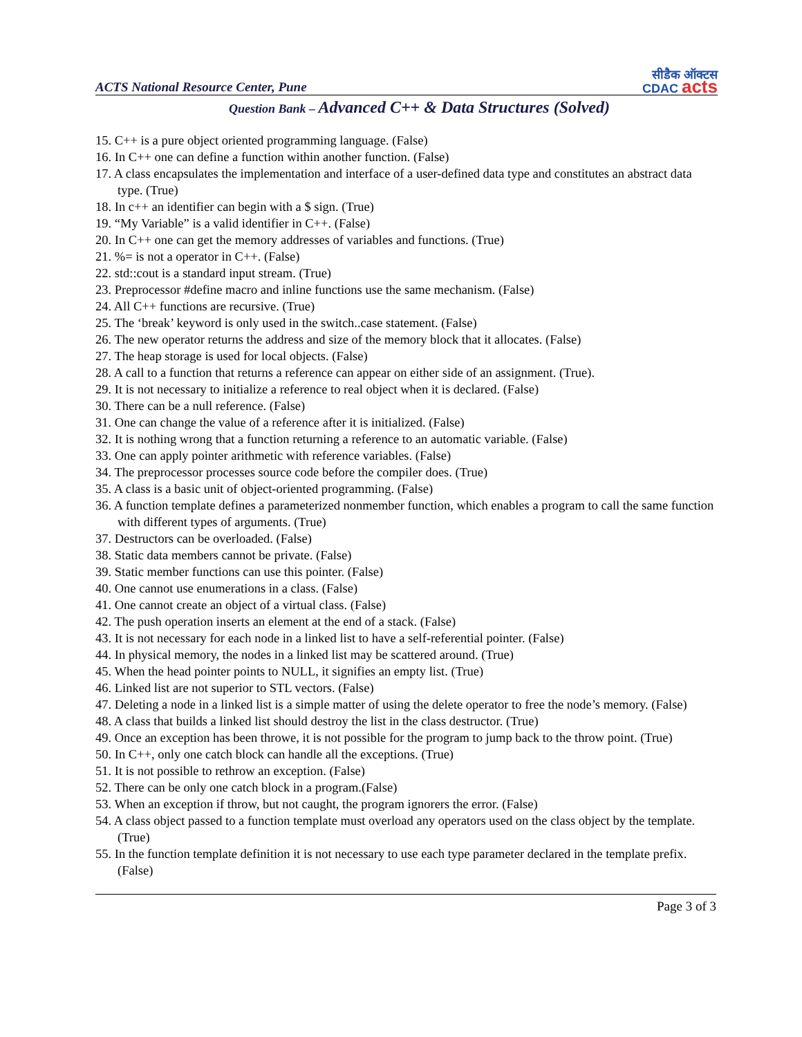ACTS National Resource Center, Pune सीडैक ऑक्टस
CDAC acts
Question Bank – Advanced C++ & Data Structures (Solved)
15. C++ is a pure object oriented programming language. (False)
16. In C++ one can define a function within another function. (False)
17. A class encapsulates the implementation and interface of a user-defined data type and constitutes an abstract data type. (True)
18. In c++ an identifier can begin with a $ sign. (True)
19. “My Variable” is a valid identifier in C++. (False)
20. In C++ one can get the memory addresses of variables and functions. (True)
21. %= is not a operator in C++. (False)
22. std::cout is a standard input stream. (True)
23. Preprocessor #define macro and inline functions use the same mechanism. (False)
24. All C++ functions are recursive. (True)
25. The ‘break’ keyword is only used in the switch..case statement. (False)
26. The new operator returns the address and size of the memory block that it allocates. (False)
27. The heap storage is used for local objects. (False)
28. A call to a function that returns a reference can appear on either side of an assignment. (True).
29. It is not necessary to initialize a reference to real object when it is declared. (False)
30. There can be a null reference. (False)
31. One can change the value of a reference after it is initialized. (False)
32. It is nothing wrong that a function returning a reference to an automatic variable. (False)
33. One can apply pointer arithmetic with reference variables. (False)
34. The preprocessor processes source code before the compiler does. (True)
35. A class is a basic unit of object-oriented programming. (False)
36. A function template defines a parameterized nonmember function, which enables a program to call the same function with different types of arguments. (True)
37. Destructors can be overloaded. (False)
38. Static data members cannot be private. (False)
39. Static member functions can use this pointer. (False)
40. One cannot use enumerations in a class. (False)
41. One cannot create an object of a virtual class. (False)
42. The push operation inserts an element at the end of a stack. (False)
43. It is not necessary for each node in a linked list to have a self-referential pointer. (False)
44. In physical memory, the nodes in a linked list may be scattered around. (True)
45. When the head pointer points to NULL, it signifies an empty list. (True)
46. Linked list are not superior to STL vectors. (False)
47. Deleting a node in a linked list is a simple matter of using the delete operator to free the node’s memory. (False)
48. A class that builds a linked list should destroy the list in the class destructor. (True)
49. Once an exception has been throwe, it is not possible for the program to jump back to the throw point. (True)
50. In C++, only one catch block can handle all the exceptions. (True)
51. It is not possible to rethrow an exception. (False)
52. There can be only one catch block in a program.(False)
53. When an exception if throw, but not caught, the program ignorers the error. (False)
54. A class object passed to a function template must overload any operators used on the class object by the template. (True)
55. In the function template definition it is not necessary to use each type parameter declared in the template prefix. (False)
Page 3 of 3